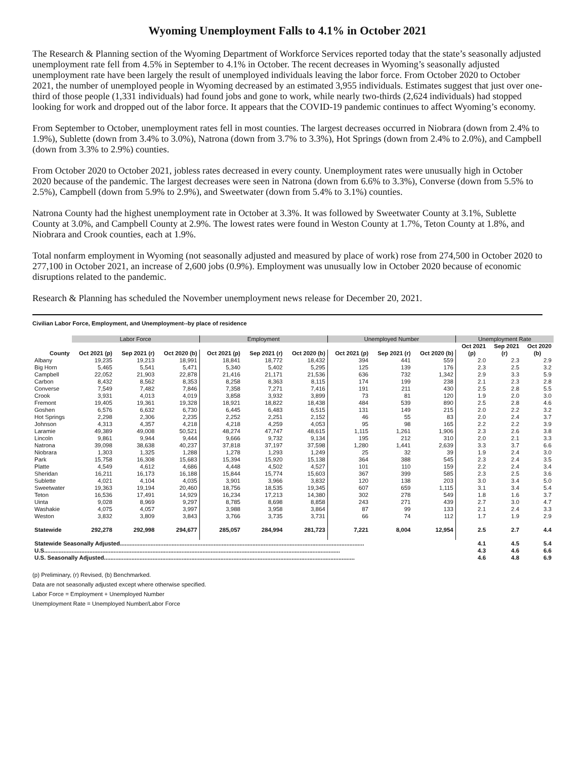Wyoming Unemployment Falls to 4.1% in October 2021
The Research & Planning section of the Wyoming Department of Workforce Services reported today that the state’s seasonally adjusted unemployment rate fell from 4.5% in September to 4.1% in October. The recent decreases in Wyoming’s seasonally adjusted unemployment rate have been largely the result of unemployed individuals leaving the labor force. From October 2020 to October 2021, the number of unemployed people in Wyoming decreased by an estimated 3,955 individuals. Estimates suggest that just over one-third of those people (1,331 individuals) had found jobs and gone to work, while nearly two-thirds (2,624 individuals) had stopped looking for work and dropped out of the labor force. It appears that the COVID-19 pandemic continues to affect Wyoming’s economy.
From September to October, unemployment rates fell in most counties. The largest decreases occurred in Niobrara (down from 2.4% to 1.9%), Sublette (down from 3.4% to 3.0%), Natrona (down from 3.7% to 3.3%), Hot Springs (down from 2.4% to 2.0%), and Campbell (down from 3.3% to 2.9%) counties.
From October 2020 to October 2021, jobless rates decreased in every county. Unemployment rates were unusually high in October 2020 because of the pandemic. The largest decreases were seen in Natrona (down from 6.6% to 3.3%), Converse (down from 5.5% to 2.5%), Campbell (down from 5.9% to 2.9%), and Sweetwater (down from 5.4% to 3.1%) counties.
Natrona County had the highest unemployment rate in October at 3.3%. It was followed by Sweetwater County at 3.1%, Sublette County at 3.0%, and Campbell County at 2.9%. The lowest rates were found in Weston County at 1.7%, Teton County at 1.8%, and Niobrara and Crook counties, each at 1.9%.
Total nonfarm employment in Wyoming (not seasonally adjusted and measured by place of work) rose from 274,500 in October 2020 to 277,100 in October 2021, an increase of 2,600 jobs (0.9%). Employment was unusually low in October 2020 because of economic disruptions related to the pandemic.
Research & Planning has scheduled the November unemployment news release for December 20, 2021.
Civilian Labor Force, Employment, and Unemployment--by place of residence
| | Labor Force | | | Employment | | | Unemployed Number | | | Unemployment Rate | | |
| --- | --- | --- | --- | --- | --- | --- | --- | --- | --- | --- | --- | --- |
| | | | | | | | | | | Oct 2021 | Sep 2021 | Oct 2020 |
| County | Oct 2021 (p) | Sep 2021 (r) | Oct 2020 (b) | Oct 2021 (p) | Sep 2021 (r) | Oct 2020 (b) | Oct 2021 (p) | Sep 2021 (r) | Oct 2020 (b) | (p) | (r) | (b) |
| Albany | 19,235 | 19,213 | 18,991 | 18,841 | 18,772 | 18,432 | 394 | 441 | 559 | 2.0 | 2.3 | 2.9 |
| Big Horn | 5,465 | 5,541 | 5,471 | 5,340 | 5,402 | 5,295 | 125 | 139 | 176 | 2.3 | 2.5 | 3.2 |
| Campbell | 22,052 | 21,903 | 22,878 | 21,416 | 21,171 | 21,536 | 636 | 732 | 1,342 | 2.9 | 3.3 | 5.9 |
| Carbon | 8,432 | 8,562 | 8,353 | 8,258 | 8,363 | 8,115 | 174 | 199 | 238 | 2.1 | 2.3 | 2.8 |
| Converse | 7,549 | 7,482 | 7,846 | 7,358 | 7,271 | 7,416 | 191 | 211 | 430 | 2.5 | 2.8 | 5.5 |
| Crook | 3,931 | 4,013 | 4,019 | 3,858 | 3,932 | 3,899 | 73 | 81 | 120 | 1.9 | 2.0 | 3.0 |
| Fremont | 19,405 | 19,361 | 19,328 | 18,921 | 18,822 | 18,438 | 484 | 539 | 890 | 2.5 | 2.8 | 4.6 |
| Goshen | 6,576 | 6,632 | 6,730 | 6,445 | 6,483 | 6,515 | 131 | 149 | 215 | 2.0 | 2.2 | 3.2 |
| Hot Springs | 2,298 | 2,306 | 2,235 | 2,252 | 2,251 | 2,152 | 46 | 55 | 83 | 2.0 | 2.4 | 3.7 |
| Johnson | 4,313 | 4,357 | 4,218 | 4,218 | 4,259 | 4,053 | 95 | 98 | 165 | 2.2 | 2.2 | 3.9 |
| Laramie | 49,389 | 49,008 | 50,521 | 48,274 | 47,747 | 48,615 | 1,115 | 1,261 | 1,906 | 2.3 | 2.6 | 3.8 |
| Lincoln | 9,861 | 9,944 | 9,444 | 9,666 | 9,732 | 9,134 | 195 | 212 | 310 | 2.0 | 2.1 | 3.3 |
| Natrona | 39,098 | 38,638 | 40,237 | 37,818 | 37,197 | 37,598 | 1,280 | 1,441 | 2,639 | 3.3 | 3.7 | 6.6 |
| Niobrara | 1,303 | 1,325 | 1,288 | 1,278 | 1,293 | 1,249 | 25 | 32 | 39 | 1.9 | 2.4 | 3.0 |
| Park | 15,758 | 16,308 | 15,683 | 15,394 | 15,920 | 15,138 | 364 | 388 | 545 | 2.3 | 2.4 | 3.5 |
| Platte | 4,549 | 4,612 | 4,686 | 4,448 | 4,502 | 4,527 | 101 | 110 | 159 | 2.2 | 2.4 | 3.4 |
| Sheridan | 16,211 | 16,173 | 16,188 | 15,844 | 15,774 | 15,603 | 367 | 399 | 585 | 2.3 | 2.5 | 3.6 |
| Sublette | 4,021 | 4,104 | 4,035 | 3,901 | 3,966 | 3,832 | 120 | 138 | 203 | 3.0 | 3.4 | 5.0 |
| Sweetwater | 19,363 | 19,194 | 20,460 | 18,756 | 18,535 | 19,345 | 607 | 659 | 1,115 | 3.1 | 3.4 | 5.4 |
| Teton | 16,536 | 17,491 | 14,929 | 16,234 | 17,213 | 14,380 | 302 | 278 | 549 | 1.8 | 1.6 | 3.7 |
| Uinta | 9,028 | 8,969 | 9,297 | 8,785 | 8,698 | 8,858 | 243 | 271 | 439 | 2.7 | 3.0 | 4.7 |
| Washakie | 4,075 | 4,057 | 3,997 | 3,988 | 3,958 | 3,864 | 87 | 99 | 133 | 2.1 | 2.4 | 3.3 |
| Weston | 3,832 | 3,809 | 3,843 | 3,766 | 3,735 | 3,731 | 66 | 74 | 112 | 1.7 | 1.9 | 2.9 |
| Statewide | 292,278 | 292,998 | 294,677 | 285,057 | 284,994 | 281,723 | 7,221 | 8,004 | 12,954 | 2.5 | 2.7 | 4.4 |
| Statewide Seasonally Adjusted....................................................................................................................................................... | | | | | | | | | | 4.1 | 4.5 | 5.4 |
| U.S....................................................................................................................................................................................... | | | | | | | | | | 4.3 | 4.6 | 6.6 |
| U.S. Seasonally Adjusted........................................................................................................................................................... | | | | | | | | | | 4.6 | 4.8 | 6.9 |
(p) Preliminary, (r) Revised, (b) Benchmarked.
Data are not seasonally adjusted except where otherwise specified.
Labor Force = Employment + Unemployed Number
Unemployment Rate = Unemployed Number/Labor Force